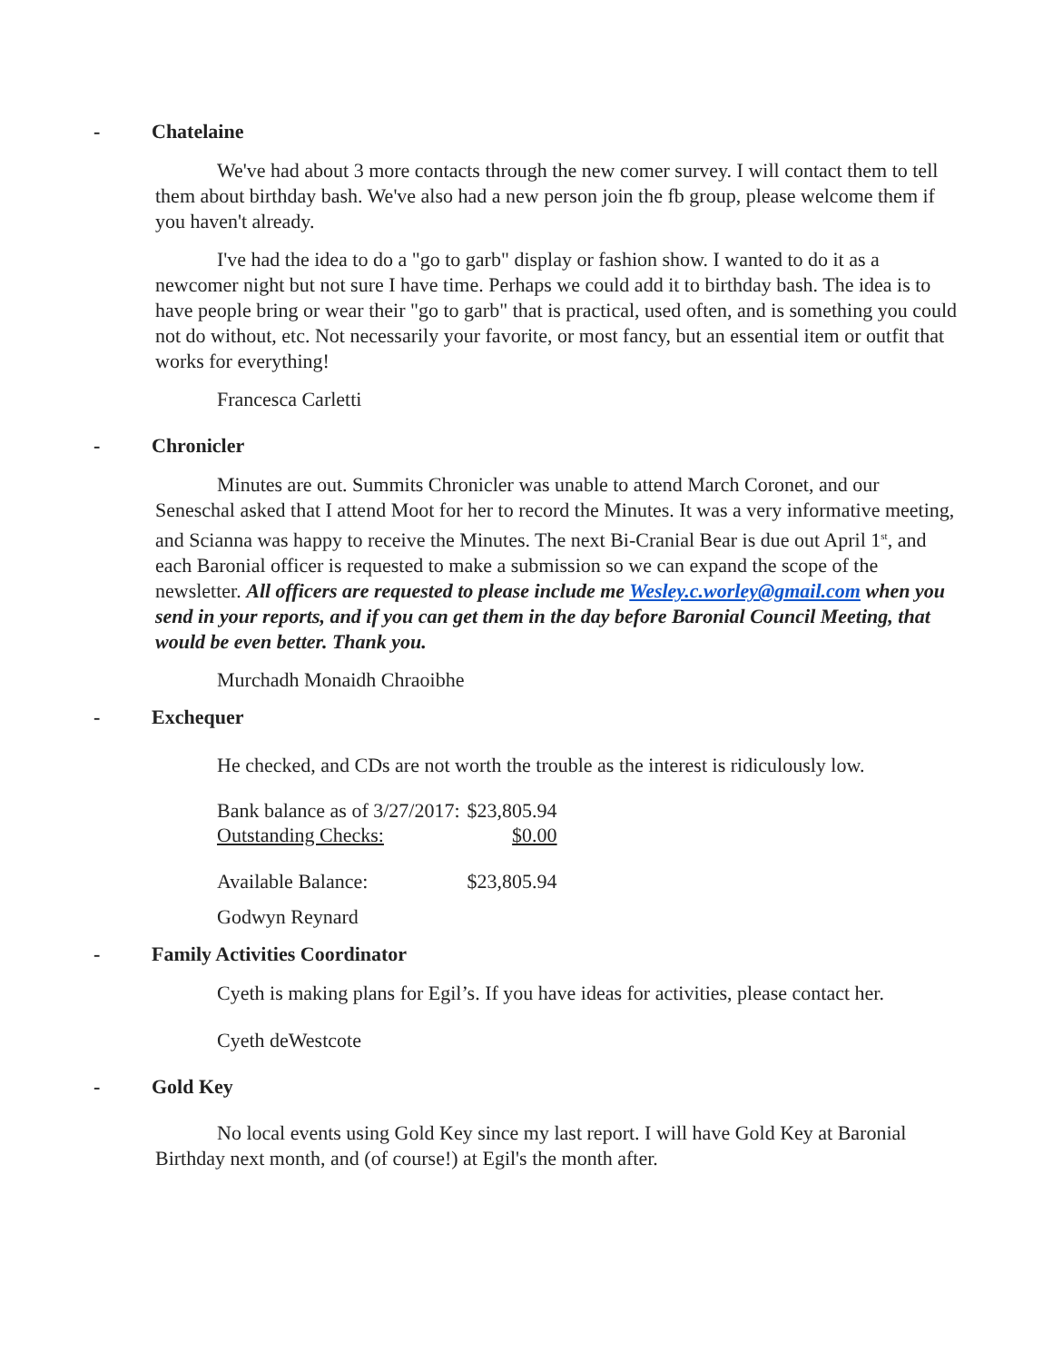- Chatelaine
We've had about 3 more contacts through the new comer survey. I will contact them to tell them about birthday bash. We've also had a new person join the fb group, please welcome them if you haven't already.
I've had the idea to do a "go to garb" display or fashion show. I wanted to do it as a newcomer night but not sure I have time. Perhaps we could add it to birthday bash. The idea is to have people bring or wear their "go to garb" that is practical, used often, and is something you could not do without, etc. Not necessarily your favorite, or most fancy, but an essential item or outfit that works for everything!
Francesca Carletti
- Chronicler
Minutes are out. Summits Chronicler was unable to attend March Coronet, and our Seneschal asked that I attend Moot for her to record the Minutes. It was a very informative meeting, and Scianna was happy to receive the Minutes. The next Bi-Cranial Bear is due out April 1<sup>st</sup>, and each Baronial officer is requested to make a submission so we can expand the scope of the newsletter. All officers are requested to please include me Wesley.c.worley@gmail.com when you send in your reports, and if you can get them in the day before Baronial Council Meeting, that would be even better. Thank you.
Murchadh Monaidh Chraoibhe
- Exchequer
He checked, and CDs are not worth the trouble as the interest is ridiculously low.
| Bank balance as of 3/27/2017: | $23,805.94 |
| Outstanding Checks: | $0.00 |
| Available Balance: | $23,805.94 |
Godwyn Reynard
- Family Activities Coordinator
Cyeth is making plans for Egil’s. If you have ideas for activities, please contact her.
Cyeth deWestcote
- Gold Key
No local events using Gold Key since my last report. I will have Gold Key at Baronial Birthday next month, and (of course!) at Egil's the month after.